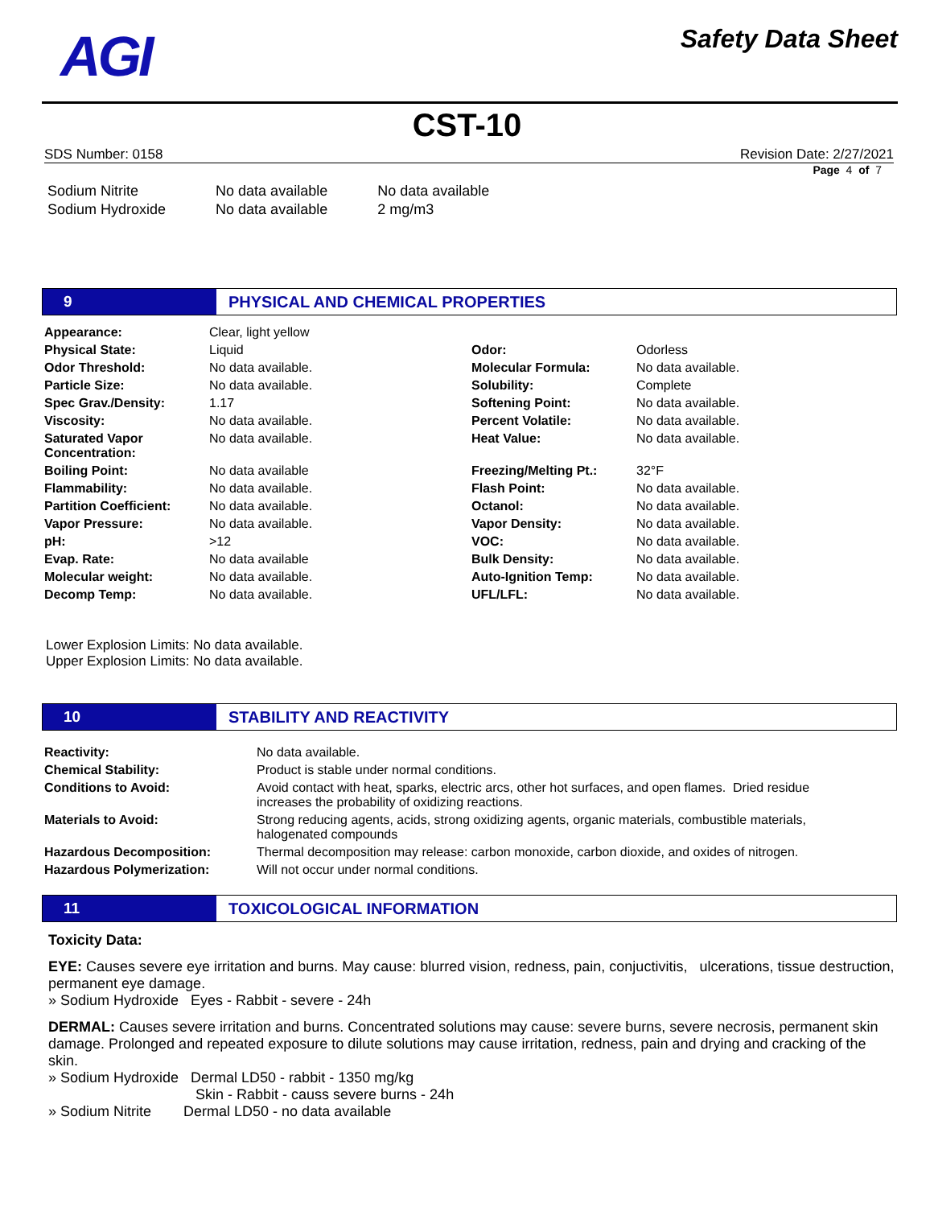AGI
Safety Data Sheet
CST-10
SDS Number: 0158 Revision Date: 2/27/2021
Page 4 of 7
| Sodium Nitrite | No data available | No data available |
| Sodium Hydroxide | No data available | 2 mg/m3 |
9
PHYSICAL AND CHEMICAL PROPERTIES
| Appearance: | Clear, light yellow | | |
| Physical State: | Liquid | Odor: | Odorless |
| Odor Threshold: | No data available. | Molecular Formula: | No data available. |
| Particle Size: | No data available. | Solubility: | Complete |
| Spec Grav./Density: | 1.17 | Softening Point: | No data available. |
| Viscosity: | No data available. | Percent Volatile: | No data available. |
| Saturated Vapor Concentration: | No data available. | Heat Value: | No data available. |
| Boiling Point: | No data available | Freezing/Melting Pt.: | 32°F |
| Flammability: | No data available. | Flash Point: | No data available. |
| Partition Coefficient: | No data available. | Octanol: | No data available. |
| Vapor Pressure: | No data available. | Vapor Density: | No data available. |
| pH: | >12 | VOC: | No data available. |
| Evap. Rate: | No data available | Bulk Density: | No data available. |
| Molecular weight: | No data available. | Auto-Ignition Temp: | No data available. |
| Decomp Temp: | No data available. | UFL/LFL: | No data available. |
Lower Explosion Limits: No data available.
Upper Explosion Limits: No data available.
10
STABILITY AND REACTIVITY
| Reactivity: | No data available. |
| Chemical Stability: | Product is stable under normal conditions. |
| Conditions to Avoid: | Avoid contact with heat, sparks, electric arcs, other hot surfaces, and open flames. Dried residue increases the probability of oxidizing reactions. |
| Materials to Avoid: | Strong reducing agents, acids, strong oxidizing agents, organic materials, combustible materials, halogenated compounds |
| Hazardous Decomposition: | Thermal decomposition may release: carbon monoxide, carbon dioxide, and oxides of nitrogen. |
| Hazardous Polymerization: | Will not occur under normal conditions. |
11
TOXICOLOGICAL INFORMATION
Toxicity Data:
EYE: Causes severe eye irritation and burns. May cause: blurred vision, redness, pain, conjuctivitis, ulcerations, tissue destruction, permanent eye damage.
» Sodium Hydroxide Eyes - Rabbit - severe - 24h
DERMAL: Causes severe irritation and burns. Concentrated solutions may cause: severe burns, severe necrosis, permanent skin damage. Prolonged and repeated exposure to dilute solutions may cause irritation, redness, pain and drying and cracking of the skin.
» Sodium Hydroxide Dermal LD50 - rabbit - 1350 mg/kg
Skin - Rabbit - causs severe burns - 24h
» Sodium Nitrite Dermal LD50 - no data available